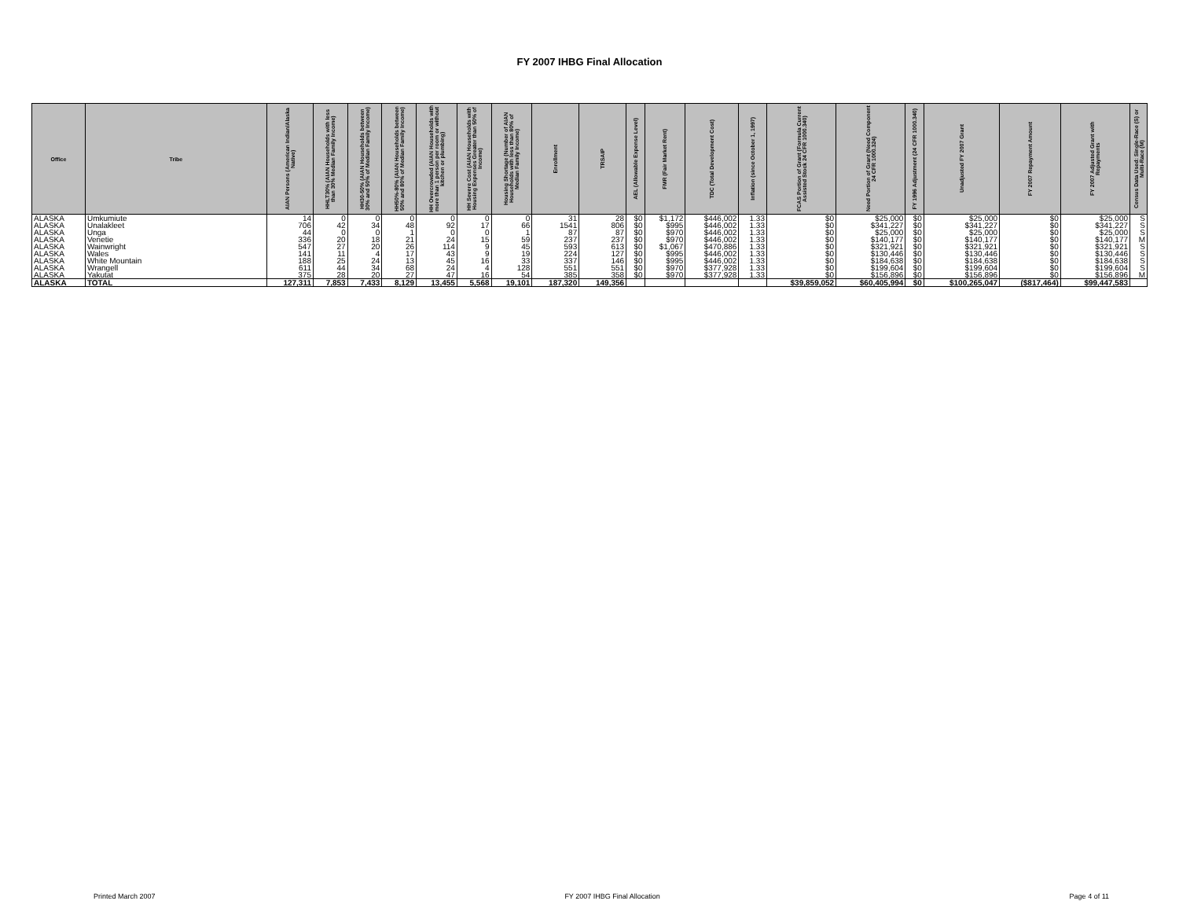FY 2007 IHBG Final Allocation
| Office | Tribe | AIAN Persons (American Indian/Alaska Native) | HHLT30% (AIAN Households with less than 30% Median Family Income) | HH30-50% (AIAN Households between 30% and 50% of Median Family Income) | HH50%-80% (AIAN Households between 50% and 80% of Median Family Income) | HH Overcrowded (AIAN Households with more than 1 person per room or without kitchen or plumbing) | HH Severe Cost (AIAN Households with Housing Expenses Greater than 50% of Income) | Housing Shortage (Number of AIAN Households with less than 80% of Median Family Income) | Enrollment | TRSAIP | AEL (Allowable Expense Level) | FMR (Fair Market Rent) | TDC (Total Development Cost) | Inflation (since October 1, 1997) | FCAS Portion of Grant (Formula Current Assisted Stock 24 CFR 1000.340) | Need Portion of Grant (Need Component 24 CFR 1000.324) | FY 1996 Adjustment (24 CFR 1000.340) | Unadjusted FY 2007 Grant | FY 2007 Repayment Amount | FY 2007 Adjusted Grant with Repayments | Census Data Used: Single-Race (S) or Multi-Race (M) |
| --- | --- | --- | --- | --- | --- | --- | --- | --- | --- | --- | --- | --- | --- | --- | --- | --- | --- | --- | --- | --- | --- |
| ALASKA | Umkumiute | 14 | 0 | 0 | 0 | 0 | 0 | 0 | 31 | 28 | $0 | $1,172 | $446,002 | 1.33 | $0 | $25,000 | $0 | $25,000 | $0 | $25,000 | S |
| ALASKA | Unalakleet | 706 | 42 | 34 | 48 | 92 | 17 | 66 | 1541 | 806 | $0 | $995 | $446,002 | 1.33 | $0 | $341,227 | $0 | $341,227 | $0 | $341,227 | S |
| ALASKA | Unga | 44 | 0 | 0 | 1 | 0 | 0 | 1 | 87 | 87 | $0 | $970 | $446,002 | 1.33 | $0 | $25,000 | $0 | $25,000 | $0 | $25,000 | S |
| ALASKA | Venetie | 336 | 20 | 18 | 21 | 24 | 15 | 59 | 237 | 237 | $0 | $970 | $446,002 | 1.33 | $0 | $140,177 | $0 | $140,177 | $0 | $140,177 | M |
| ALASKA | Wainwright | 547 | 27 | 20 | 26 | 114 | 9 | 45 | 593 | 613 | $0 | $1,067 | $470,886 | 1.33 | $0 | $321,921 | $0 | $321,921 | $0 | $321,921 | S |
| ALASKA | Wales | 141 | 11 | 4 | 17 | 43 | 9 | 19 | 224 | 127 | $0 | $995 | $446,002 | 1.33 | $0 | $130,446 | $0 | $130,446 | $0 | $130,446 | S |
| ALASKA | White Mountain | 188 | 25 | 24 | 13 | 45 | 16 | 33 | 337 | 146 | $0 | $995 | $446,002 | 1.33 | $0 | $184,638 | $0 | $184,638 | $0 | $184,638 | S |
| ALASKA | Wrangell | 611 | 44 | 34 | 68 | 24 | 4 | 128 | 551 | 551 | $0 | $970 | $377,928 | 1.33 | $0 | $199,604 | $0 | $199,604 | $0 | $199,604 | S |
| ALASKA | Yakutat | 375 | 28 | 20 | 27 | 47 | 16 | 54 | 385 | 358 | $0 | $970 | $377,928 | 1.33 | $0 | $156,896 | $0 | $156,896 | $0 | $156,896 | M |
| ALASKA | TOTAL | 127,311 | 7,853 | 7,433 | 8,129 | 13,455 | 5,568 | 19,101 | 187,320 | 149,356 | | | | | $39,859,052 | $60,405,994 | $0 | $100,265,047 | ($817,464) | $99,447,583 | |
Printed March 2007 FY 2007 IHBG Final Allocation Page 4 of 11